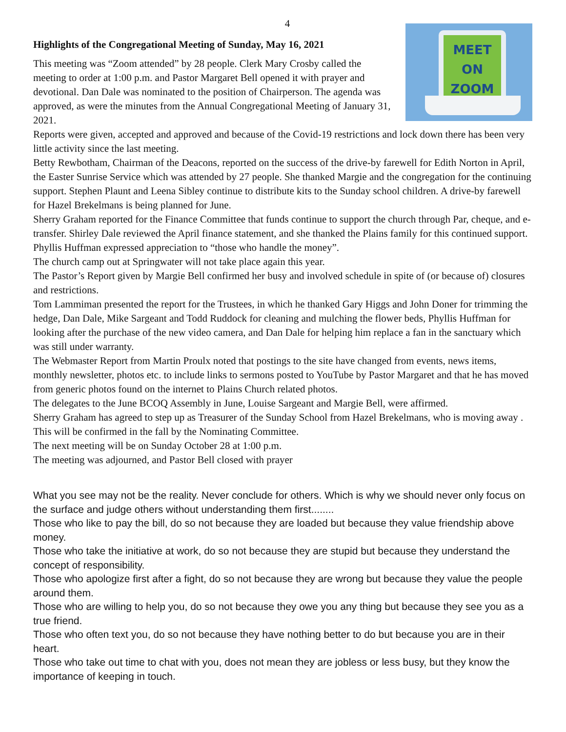4
Highlights of the Congregational Meeting of Sunday, May 16, 2021
MEET ON
ZOOM
This meeting was “Zoom attended” by 28 people. Clerk Mary Crosby called the meeting to order at 1:00 p.m. and Pastor Margaret Bell opened it with prayer and devotional. Dan Dale was nominated to the position of Chairperson. The agenda was approved, as were the minutes from the Annual Congregational Meeting of January 31, 2021.
Reports were given, accepted and approved and because of the Covid-19 restrictions and lock down there has been very little activity since the last meeting.
Betty Rewbotham, Chairman of the Deacons, reported on the success of the drive-by farewell for Edith Norton in April, the Easter Sunrise Service which was attended by 27 people. She thanked Margie and the congregation for the continuing support. Stephen Plaunt and Leena Sibley continue to distribute kits to the Sunday school children. A drive-by farewell for Hazel Brekelmans is being planned for June.
Sherry Graham reported for the Finance Committee that funds continue to support the church through Par, cheque, and e-transfer. Shirley Dale reviewed the April finance statement, and she thanked the Plains family for this continued support. Phyllis Huffman expressed appreciation to “those who handle the money”.
The church camp out at Springwater will not take place again this year.
The Pastor’s Report given by Margie Bell confirmed her busy and involved schedule in spite of (or because of) closures and restrictions.
Tom Lammiman presented the report for the Trustees, in which he thanked Gary Higgs and John Doner for trimming the hedge, Dan Dale, Mike Sargeant and Todd Ruddock for cleaning and mulching the flower beds, Phyllis Huffman for looking after the purchase of the new video camera, and Dan Dale for helping him replace a fan in the sanctuary which was still under warranty.
The Webmaster Report from Martin Proulx noted that postings to the site have changed from events, news items, monthly newsletter, photos etc. to include links to sermons posted to YouTube by Pastor Margaret and that he has moved from generic photos found on the internet to Plains Church related photos.
The delegates to the June BCOQ Assembly in June, Louise Sargeant and Margie Bell, were affirmed.
Sherry Graham has agreed to step up as Treasurer of the Sunday School from Hazel Brekelmans, who is moving away . This will be confirmed in the fall by the Nominating Committee.
The next meeting will be on Sunday October 28 at 1:00 p.m.
The meeting was adjourned, and Pastor Bell closed with prayer
What you see may not be the reality. Never conclude for others. Which is why we should never only focus on the surface and judge others without understanding them first........
Those who like to pay the bill, do so not because they are loaded but because they value friendship above money.
Those who take the initiative at work, do so not because they are stupid but because they understand the concept of responsibility.
Those who apologize first after a fight, do so not because they are wrong but because they value the people around them.
Those who are willing to help you, do so not because they owe you any thing but because they see you as a true friend.
Those who often text you, do so not because they have nothing better to do but because you are in their heart.
Those who take out time to chat with you, does not mean they are jobless or less busy, but they know the importance of keeping in touch.